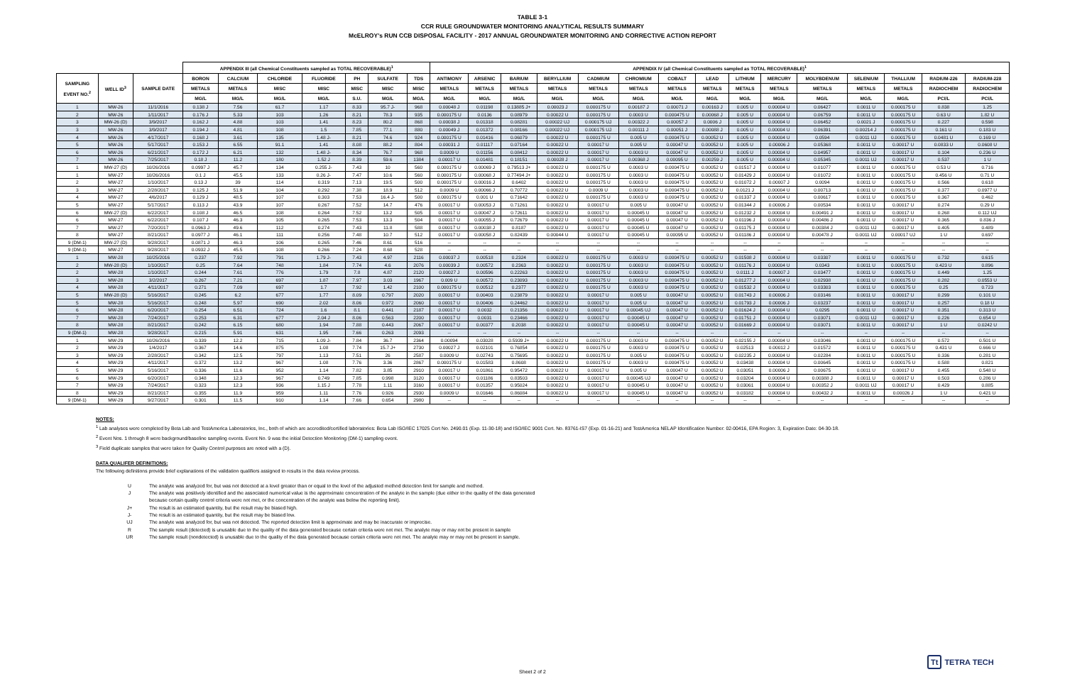TABLE 3-1
CCR RULE GROUNDWATER MONITORING ANALYTICAL RESULTS SUMMARY
McELROY's RUN CCB DISPOSAL FACILITY - 2017 ANNUAL GROUNDWATER MONITORING AND CORRECTIVE ACTION REPORT
| | | | APPENDIX III (all Chemical Constituents sampled as TOTAL RECOVERABLE)<sup>1</sup> | | | | | | | APPENDIX IV (all Chemical Constituents sampled as TOTAL RECOVERABLE)<sup>1</sup> | | | | | | | | | | | | | | |
| --- | --- | --- | --- | --- | --- | --- | --- | --- | --- | --- | --- | --- | --- | --- | --- | --- | --- | --- | --- | --- | --- | --- | --- | --- |
| SAMPLING EVENT NO.<sup>2</sup> | WELL ID<sup>3</sup> | SAMPLE DATE | BORON | CALCIUM | CHLORIDE | FLUORIDE | PH | SULFATE | TDS | ANTIMONY | ARSENIC | BARIUM | BERYLLIUM | CADMIUM | CHROMIUM | COBALT | LEAD | LITHIUM | MERCURY | MOLYBDENUM | SELENIUM | THALLIUM | RADIUM-226 | RADIUM-228 |
| | | | METALS | METALS | MISC | MISC | MISC | MISC | MISC | METALS | METALS | METALS | METALS | METALS | METALS | METALS | METALS | METALS | METALS | METALS | METALS | METALS | RADIOCHEM | RADIOCHEM |
| | | | MG/L | MG/L | MG/L | MG/L | S.U. | MG/L | MG/L | MG/L | MG/L | MG/L | MG/L | MG/L | MG/L | MG/L | MG/L | MG/L | MG/L | MG/L | MG/L | MG/L | PCI/L | PCI/L |
| 1 | MW-26 | 11/1/2016 | 0.138 J | 7.56 | 61.7 | 1.17 | 8.33 | 95.7 J- | 968 | 0.00048 J | 0.01198 | 0.13885 J+ | 0.00023 J | 0.000175 U | 0.00187 J | 0.00071 J | 0.00163 J | 0.005 U | 0.00004 U | 0.06427 | 0.0011 U | 0.000175 U | 0.838 | 1.25 |
| 2 | MW-26 | 1/11/2017 | 0.176 J | 5.33 | 103 | 1.26 | 8.21 | 78.3 | 935 | 0.000175 U | 0.0136 | 0.08979 | 0.00022 U | 0.000175 U | 0.0003 U | 0.000475 U | 0.00068 J | 0.005 U | 0.00004 U | 0.06759 | 0.0011 U | 0.000175 U | 0.63 U | 1.82 U |
| 3 | MW-26 (D) | 3/9/2017 | 0.162 J | 4.88 | 103 | 1.41 | 8.23 | 80.2 | 868 | 0.00038 J | 0.01318 | 0.08281 | 0.00022 UJ | 0.000175 UJ | 0.00322 J | 0.00057 J | 0.0006 J | 0.005 U | 0.00004 U | 0.06452 | 0.0021 J | 0.000175 U | 0.227 | 0.598 |
| 3 | MW-26 | 3/9/2017 | 0.194 J | 4.81 | 108 | 1.5 | 7.85 | 77.1 | 880 | 0.00049 J | 0.01372 | 0.08166 | 0.00022 UJ | 0.000175 UJ | 0.00111 J | 0.00051 J | 0.00088 J | 0.005 U | 0.00004 U | 0.06391 | 0.00214 J | 0.000175 U | 0.161 U | 0.183 U |
| 4 | MW-26 | 4/17/2017 | 0.168 J | 3.61 | 135 | 1.48 J- | 8.21 | 74.6 | 924 | 0.000175 U | 0.01416 | 0.06079 | 0.00022 U | 0.000175 U | 0.005 U | 0.000475 U | 0.00052 U | 0.005 U | 0.00004 U | 0.0594 | 0.0011 UJ | 0.000175 U | 0.0481 U | 0.169 U |
| 5 | MW-26 | 5/17/2017 | 0.153 J | 6.55 | 91.1 | 1.41 | 8.08 | 88.2 | 804 | 0.00031 J | 0.01117 | 0.07164 | 0.00022 U | 0.00017 U | 0.005 U | 0.00047 U | 0.00052 U | 0.005 U | 0.00006 J | 0.05368 | 0.0011 U | 0.00017 U | 0.0833 U | 0.0608 U |
| 6 | MW-26 | 6/21/2017 | 0.172 J | 6.21 | 132 | 1.48 J- | 8.34 | 76.7 | 968 | 0.0009 U | 0.01156 | 0.08412 | 0.00022 U | 0.00017 U | 0.0003 U | 0.00047 U | 0.00052 U | 0.005 U | 0.00004 U | 0.04957 | 0.0011 U | 0.00017 U | 0.104 | 0.236 U |
| 7 | MW-26 | 7/25/2017 | 0.18 J | 11.2 | 180 | 1.52 J | 8.39 | 59.6 | 1384 | 0.00017 U | 0.01481 | 0.18151 | 0.00028 J | 0.00017 U | 0.00368 J | 0.00095 U | 0.00259 J | 0.005 U | 0.00004 U | 0.05345 | 0.0011 UJ | 0.00017 U | 0.537 | 1 U |
| 1 | MW-27 (D) | 10/26/2016 | 0.0997 J | 45.7 | 134 | 0.255 J- | 7.43 | 10 | 560 | 0.000175 U | 0.00069 J | 0.79513 J+ | 0.00022 U | 0.000175 U | 0.0003 U | 0.000475 U | 0.00052 U | 0.01517 J | 0.00004 U | 0.01077 | 0.0011 U | 0.000175 U | 0.53 U | 0.716 |
| 1 | MW-27 | 10/26/2016 | 0.1 J | 45.5 | 133 | 0.26 J- | 7.47 | 10.6 | 560 | 0.000175 U | 0.00068 J | 0.77494 J+ | 0.00022 U | 0.000175 U | 0.0003 U | 0.000475 U | 0.00052 U | 0.01429 J | 0.00004 U | 0.01072 | 0.0011 U | 0.000175 U | 0.456 U | 0.71 U |
| 2 | MW-27 | 1/10/2017 | 0.13 J | 39 | 114 | 0.319 | 7.13 | 19.5 | 500 | 0.000175 U | 0.00016 J | 0.6402 | 0.00022 U | 0.000175 U | 0.0003 U | 0.000475 U | 0.00052 U | 0.01072 J | 0.00007 J | 0.0094 | 0.0011 U | 0.000175 U | 0.566 | 0.618 |
| 3 | MW-27 | 2/28/2017 | 0.125 J | 51.9 | 104 | 0.292 | 7.38 | 18.9 | 512 | 0.0009 U | 0.00066 J | 0.70772 | 0.00022 U | 0.0009 U | 0.0003 U | 0.000475 U | 0.00052 U | 0.0121 J | 0.00004 U | 0.00713 | 0.0011 U | 0.000175 U | 0.377 | 0.0977 U |
| 4 | MW-27 | 4/6/2017 | 0.129 J | 48.5 | 107 | 0.303 | 7.53 | 16.4 J- | 500 | 0.000175 U | 0.001 U | 0.71642 | 0.00022 U | 0.000175 U | 0.0003 U | 0.000475 U | 0.00052 U | 0.01337 J | 0.00004 U | 0.00617 | 0.0011 U | 0.000175 U | 0.367 | 0.462 |
| 5 | MW-27 | 5/17/2017 | 0.113 J | 43.9 | 107 | 0.267 | 7.52 | 14.7 | 476 | 0.00017 U | 0.00053 J | 0.71261 | 0.00022 U | 0.00017 U | 0.005 U | 0.00047 U | 0.00052 U | 0.01344 J | 0.00006 J | 0.00534 | 0.0011 U | 0.00017 U | 0.274 | 0.29 U |
| 6 | MW-27 (D) | 6/22/2017 | 0.108 J | 46.5 | 108 | 0.264 | 7.52 | 13.2 | 505 | 0.00017 U | 0.00047 J | 0.72611 | 0.00022 U | 0.00017 U | 0.00045 U | 0.00047 U | 0.00052 U | 0.01232 J | 0.00004 U | 0.00491 J | 0.0011 U | 0.00017 U | 0.268 | 0.112 UJ |
| 6 | MW-27 | 6/22/2017 | 0.107 J | 46.3 | 105 | 0.265 | 7.53 | 13.3 | 504 | 0.00017 U | 0.00055 J | 0.72679 | 0.00022 U | 0.00017 U | 0.00045 U | 0.00047 U | 0.00052 U | 0.01196 J | 0.00004 U | 0.00486 J | 0.0011 U | 0.00017 U | 0.365 | 0.836 J |
| 7 | MW-27 | 7/20/2017 | 0.0963 J | 49.6 | 112 | 0.274 | 7.43 | 11.8 | 588 | 0.00017 U | 0.00038 J | 0.8187 | 0.00022 U | 0.00017 U | 0.00045 U | 0.00047 U | 0.00052 U | 0.01175 J | 0.00004 U | 0.00384 J | 0.0011 UJ | 0.00017 U | 0.405 | 0.489 |
| 8 | MW-27 | 8/21/2017 | 0.0977 J | 46.1 | 111 | 0.256 | 7.48 | 10.7 | 512 | 0.00017 U | 0.00058 J | 0.82439 | 0.00044 U | 0.00017 U | 0.00045 U | 0.00095 U | 0.00052 U | 0.01186 J | 0.00004 U | 0.00478 J | 0.0011 UJ | 0.00017 UJ | 1 U | 0.697 |
| 9 (DM-1) | MW-27 (D) | 9/28/2017 | 0.0871 J | 46.3 | 106 | 0.265 | 7.46 | 8.61 | 516 | -- | -- | -- | -- | -- | -- | -- | -- | -- | -- | -- | -- | -- | -- | -- |
| 9 (DM-1) | MW-27 | 9/28/2017 | 0.0932 J | 45.5 | 108 | 0.266 | 7.24 | 8.68 | 528 | -- | -- | -- | -- | -- | -- | -- | -- | -- | -- | -- | -- | -- | -- | -- |
| 1 | MW-28 | 10/25/2016 | 0.237 | 7.92 | 791 | 1.79 J- | 7.43 | 4.97 | 2116 | 0.00037 J | 0.00518 | 0.2324 | 0.00022 U | 0.000175 U | 0.0003 U | 0.000475 U | 0.00052 U | 0.01508 J | 0.00004 U | 0.03307 | 0.0011 U | 0.000175 U | 0.732 | 0.615 |
| 2 | MW-28 (D) | 1/10/2017 | 0.25 | 7.64 | 748 | 1.84 | 7.74 | 4.6 | 2076 | 0.00039 J | 0.00572 | 0.2363 | 0.00022 U | 0.000175 U | 0.0003 U | 0.000475 U | 0.00052 U | 0.01176 J | 0.00004 U | 0.0343 | 0.0011 U | 0.000175 U | 0.423 U | 0.896 |
| 2 | MW-28 | 1/10/2017 | 0.244 | 7.61 | 776 | 1.79 | 7.8 | 4.87 | 2120 | 0.00027 J | 0.00596 | 0.22263 | 0.00022 U | 0.000175 U | 0.0003 U | 0.000475 U | 0.00052 U | 0.0111 J | 0.00007 J | 0.03477 | 0.0011 U | 0.000175 U | 0.449 | 1.25 |
| 3 | MW-28 | 3/2/2017 | 0.267 | 7.21 | 697 | 1.87 | 7.97 | 3.03 | 1967 | 0.009 U | 0.00572 | 0.23093 | 0.00022 U | 0.000175 U | 0.0003 U | 0.000475 U | 0.00052 U | 0.01277 J | 0.00004 U | 0.02938 | 0.0011 U | 0.000175 U | 0.282 | 0.0553 U |
| 4 | MW-28 | 4/11/2017 | 0.271 | 7.09 | 697 | 1.7 | 7.92 | 1.42 | 2100 | 0.000175 U | 0.00512 | 0.2377 | 0.00022 U | 0.000175 U | 0.0003 U | 0.000475 U | 0.00052 U | 0.01532 J | 0.00004 U | 0.03303 | 0.0011 U | 0.000175 U | 0.25 | 0.723 |
| 5 | MW-28 (D) | 5/16/2017 | 0.245 | 6.2 | 677 | 1.77 | 8.09 | 0.797 | 2020 | 0.00017 U | 0.00403 | 0.23879 | 0.00022 U | 0.00017 U | 0.005 U | 0.00047 U | 0.00052 U | 0.01743 J | 0.00006 J | 0.03146 | 0.0011 U | 0.00017 U | 0.299 | 0.101 U |
| 5 | MW-28 | 5/16/2017 | 0.248 | 5.97 | 690 | 2.02 | 8.06 | 0.972 | 2060 | 0.00017 U | 0.00406 | 0.24462 | 0.00022 U | 0.00017 U | 0.005 U | 0.00047 U | 0.00052 U | 0.01793 J | 0.00006 J | 0.03237 | 0.0011 U | 0.00017 U | 0.257 | 0.18 U |
| 6 | MW-28 | 6/20/2017 | 0.254 | 6.51 | 724 | 1.6 | 8.1 | 0.441 | 2187 | 0.00017 U | 0.0032 | 0.21356 | 0.00022 U | 0.00017 U | 0.00045 UJ | 0.00047 U | 0.00052 U | 0.01624 J | 0.00004 U | 0.0295 | 0.0011 U | 0.00017 U | 0.351 | 0.313 U |
| 7 | MW-28 | 7/24/2017 | 0.253 | 6.31 | 677 | 2.04 J | 8.06 | 0.563 | 2200 | 0.00017 U | 0.0031 | 0.23466 | 0.00022 U | 0.00017 U | 0.00045 U | 0.00047 U | 0.00052 U | 0.01751 J | 0.00004 U | 0.03071 | 0.0011 UJ | 0.00017 U | 0.226 | 0.654 U |
| 8 | MW-28 | 8/21/2017 | 0.242 | 6.15 | 680 | 1.94 | 7.88 | 0.443 | 2067 | 0.00017 U | 0.00377 | 0.2038 | 0.00022 U | 0.00017 U | 0.00045 U | 0.00047 U | 0.00052 U | 0.01669 J | 0.00004 U | 0.03071 | 0.0011 U | 0.00017 U | 1 U | 0.0242 U |
| 9 (DM-1) | MW-28 | 9/28/2017 | 0.215 | 5.91 | 631 | 1.95 | 7.66 | 0.263 | 2093 | -- | -- | -- | -- | -- | -- | -- | -- | -- | -- | -- | -- | -- | -- | -- |
| 1 | MW-29 | 10/26/2016 | 0.339 | 12.2 | 715 | 1.09 J- | 7.84 | 36.7 | 2364 | 0.00094 | 0.03028 | 0.5939 J+ | 0.00022 U | 0.000175 U | 0.0003 U | 0.000475 U | 0.00052 U | 0.02155 J | 0.00004 U | 0.03046 | 0.0011 U | 0.000175 U | 0.572 | 0.501 U |
| 2 | MW-29 | 1/4/2017 | 0.367 | 14.6 | 875 | 1.08 | 7.74 | 15.7 J+ | 2730 | 0.00027 J | 0.02101 | 0.76854 | 0.00022 U | 0.000175 U | 0.0003 U | 0.000475 U | 0.00052 U | 0.02513 | 0.00012 J | 0.01572 | 0.0011 U | 0.000175 U | 0.431 U | 0.666 U |
| 3 | MW-29 | 2/28/2017 | 0.342 | 12.5 | 797 | 1.13 | 7.51 | 26 | 2587 | 0.0009 U | 0.02743 | 0.75695 | 0.00022 U | 0.000175 U | 0.005 U | 0.000475 U | 0.00052 U | 0.02235 J | 0.00004 U | 0.02284 | 0.0011 U | 0.000175 U | 0.336 | 0.281 U |
| 4 | MW-29 | 4/11/2017 | 0.372 | 13.2 | 967 | 1.08 | 7.76 | 3.36 | 2867 | 0.000175 U | 0.01583 | 0.8608 | 0.00022 U | 0.000175 U | 0.0003 U | 0.000475 U | 0.00052 U | 0.03438 | 0.00004 U | 0.00645 | 0.0011 U | 0.000175 U | 0.588 | 0.821 |
| 5 | MW-29 | 5/16/2017 | 0.336 | 11.6 | 952 | 1.14 | 7.82 | 3.85 | 2910 | 0.00017 U | 0.01861 | 0.95472 | 0.00022 U | 0.00017 U | 0.005 U | 0.00047 U | 0.00052 U | 0.03051 | 0.00006 J | 0.00675 | 0.0011 U | 0.00017 U | 0.455 | 0.548 U |
| 6 | MW-29 | 6/20/2017 | 0.348 | 12.3 | 967 | 0.749 | 7.85 | 0.998 | 3120 | 0.00017 U | 0.01186 | 0.83503 | 0.00022 U | 0.00017 U | 0.00045 UJ | 0.00047 U | 0.00052 U | 0.03204 | 0.00004 U | 0.00388 J | 0.0011 U | 0.00017 U | 0.503 | 0.286 U |
| 7 | MW-29 | 7/24/2017 | 0.323 | 12.3 | 936 | 1.15 J | 7.78 | 1.11 | 3160 | 0.00017 U | 0.01357 | 0.95024 | 0.00022 U | 0.00017 U | 0.00045 U | 0.00047 U | 0.00052 U | 0.03061 | 0.00004 U | 0.00352 J | 0.0011 UJ | 0.00017 U | 0.429 | 0.885 |
| 8 | MW-29 | 8/21/2017 | 0.355 | 11.9 | 959 | 1.11 | 7.76 | 0.926 | 2930 | 0.0009 U | 0.01646 | 0.86084 | 0.00022 U | 0.00017 U | 0.00045 U | 0.00047 U | 0.00052 U | 0.03182 | 0.00004 U | 0.00432 J | 0.0011 U | 0.00026 J | 1 U | 0.421 U |
| 9 (DM-1) | MW-29 | 9/27/2017 | 0.301 | 11.5 | 910 | 1.14 | 7.66 | 0.654 | 2980 | -- | -- | -- | -- | -- | -- | -- | -- | -- | -- | -- | -- | -- | -- | -- |
NOTES:
<sup>1</sup> Lab analyses were completed by Beta Lab and TestAmerica Laboratories, Inc., both of which are accredited/certified laboratories: Beta Lab ISO/IEC 17025 Cert No. 2490.01 (Exp. 11-30-18) and ISO/IEC 9001 Cert. No. 83761-IS7 (Exp. 01-16-21) and TestAmerica NELAP Identification Number: 02-00416, EPA Region: 3, Expiration Date: 04-30-18.
<sup>2</sup> Event Nos. 1 through 8 were background/baseline sampling events. Event No. 9 was the initial Detection Monitoring (DM-1) sampling event.
<sup>3</sup> Field duplicate samples that were taken for Quality Control purposes are noted with a (D).
DATA QUALIFER DEFINITIONS:
The following definitions provide brief explanations of the validation qualifiers assigned to results in the data review process.
| U | The analyte was analyzed for, but was not detected at a level greater than or equal to the level of the adjusted method detection limit for sample and method. |
| J | The analyte was positively identified and the associated numerical value is the approximate concentration of the analyte in the sample (due either to the quality of the data generated because certain quality control criteria were not met, or the concentration of the analyte was below the reporting limit). |
| J+ | The result is an estimated quantity, but the result may be biased high. |
| J- | The result is an estimated quantity, but the result may be biased low. |
| UJ | The analyte was analyzed for, but was not detected. The reported detection limit is approximate and may be inaccurate or imprecise. |
| R | The sample result (detected) is unusable due to the quality of the data generated because certain criteria were not met. The analyte may or may not be present in sample |
| UR | The sample result (nondetected) is unusable due to the quality of the data generated because certain criteria were not met. The analyte may or may not be present in sample. |
Tt TETRA TECH
Sheet 2 of 2